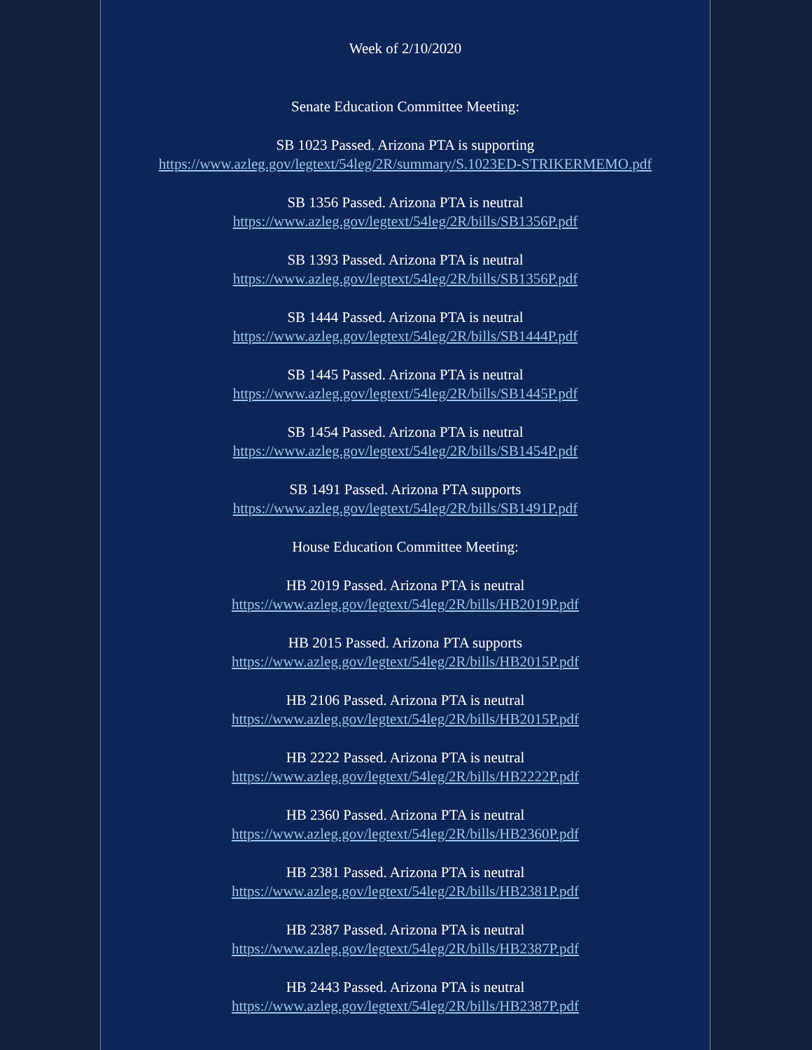Week of 2/10/2020
Senate Education Committee Meeting:
SB 1023 Passed. Arizona PTA is supporting
https://www.azleg.gov/legtext/54leg/2R/summary/S.1023ED-STRIKERMEMO.pdf
SB 1356 Passed. Arizona PTA is neutral
https://www.azleg.gov/legtext/54leg/2R/bills/SB1356P.pdf
SB 1393 Passed. Arizona PTA is neutral
https://www.azleg.gov/legtext/54leg/2R/bills/SB1356P.pdf
SB 1444 Passed. Arizona PTA is neutral
https://www.azleg.gov/legtext/54leg/2R/bills/SB1444P.pdf
SB 1445 Passed. Arizona PTA is neutral
https://www.azleg.gov/legtext/54leg/2R/bills/SB1445P.pdf
SB 1454 Passed. Arizona PTA is neutral
https://www.azleg.gov/legtext/54leg/2R/bills/SB1454P.pdf
SB 1491 Passed. Arizona PTA supports
https://www.azleg.gov/legtext/54leg/2R/bills/SB1491P.pdf
House Education Committee Meeting:
HB 2019 Passed. Arizona PTA is neutral
https://www.azleg.gov/legtext/54leg/2R/bills/HB2019P.pdf
HB 2015 Passed. Arizona PTA supports
https://www.azleg.gov/legtext/54leg/2R/bills/HB2015P.pdf
HB 2106 Passed. Arizona PTA is neutral
https://www.azleg.gov/legtext/54leg/2R/bills/HB2015P.pdf
HB 2222 Passed. Arizona PTA is neutral
https://www.azleg.gov/legtext/54leg/2R/bills/HB2222P.pdf
HB 2360 Passed. Arizona PTA is neutral
https://www.azleg.gov/legtext/54leg/2R/bills/HB2360P.pdf
HB 2381 Passed. Arizona PTA is neutral
https://www.azleg.gov/legtext/54leg/2R/bills/HB2381P.pdf
HB 2387 Passed. Arizona PTA is neutral
https://www.azleg.gov/legtext/54leg/2R/bills/HB2387P.pdf
HB 2443 Passed. Arizona PTA is neutral
https://www.azleg.gov/legtext/54leg/2R/bills/HB2387P.pdf